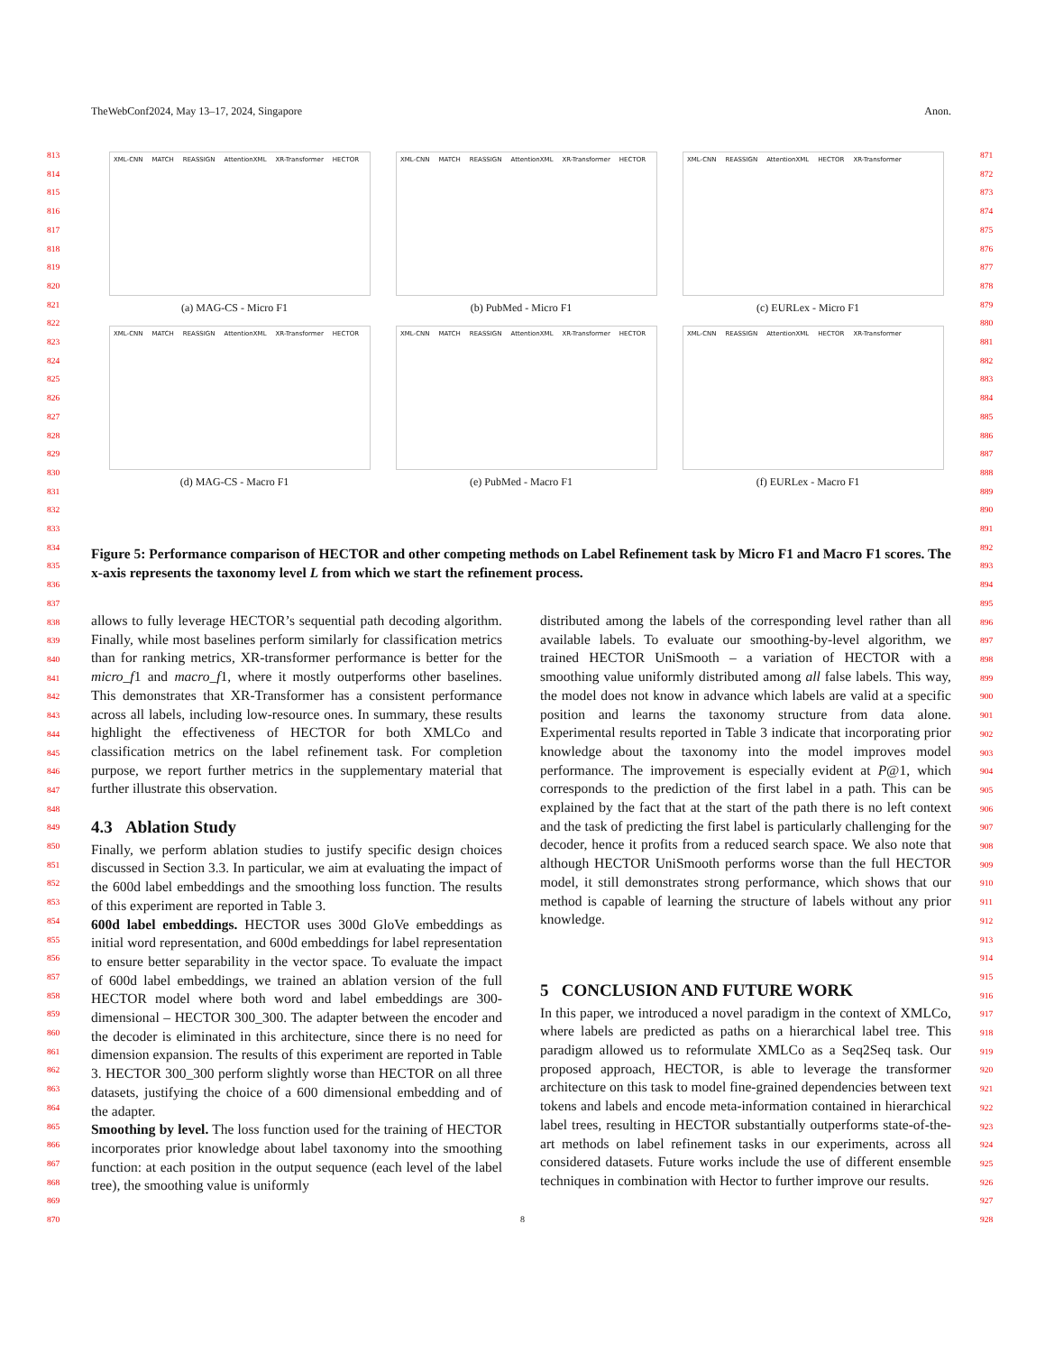TheWebConf2024, May 13–17, 2024, Singapore Anon.
813
814
815
816
817
818
819
820
821
822
823
824
825
826
827
828
829
830
831
832
833
834
835
836
837
838
839
840
841
842
843
844
845
846
847
848
849
850
851
852
853
854
855
856
857
858
859
860
861
862
863
864
865
866
867
868
869
870
871
872
873
874
875
876
877
878
879
880
881
882
883
884
885
886
887
888
889
890
891
892
893
894
895
896
897
898
899
900
901
902
903
904
905
906
907
908
909
910
911
912
913
914
915
916
917
918
919
920
921
922
923
924
925
926
927
928
XML-CNN MATCH REASSIGN AttentionXML XR-Transformer HECTOR
(a) MAG-CS - Micro F1
XML-CNN MATCH REASSIGN AttentionXML XR-Transformer HECTOR
(b) PubMed - Micro F1
XML-CNN REASSIGN AttentionXML HECTOR XR-Transformer
(c) EURLex - Micro F1
XML-CNN MATCH REASSIGN AttentionXML XR-Transformer HECTOR
(d) MAG-CS - Macro F1
XML-CNN MATCH REASSIGN AttentionXML XR-Transformer HECTOR
(e) PubMed - Macro F1
XML-CNN REASSIGN AttentionXML HECTOR XR-Transformer
(f) EURLex - Macro F1
Figure 5: Performance comparison of HECTOR and other competing methods on Label Refinement task by Micro F1 and Macro F1 scores. The x-axis represents the taxonomy level L from which we start the refinement process.
allows to fully leverage HECTOR’s sequential path decoding algorithm. Finally, while most baselines perform similarly for classification metrics than for ranking metrics, XR-transformer performance is better for the micro_f1 and macro_f1, where it mostly outperforms other baselines. This demonstrates that XR-Transformer has a consistent performance across all labels, including low-resource ones. In summary, these results highlight the effectiveness of HECTOR for both XMLCo and classification metrics on the label refinement task. For completion purpose, we report further metrics in the supplementary material that further illustrate this observation.
4.3 Ablation Study
Finally, we perform ablation studies to justify specific design choices discussed in Section 3.3. In particular, we aim at evaluating the impact of the 600d label embeddings and the smoothing loss function. The results of this experiment are reported in Table 3.
600d label embeddings. HECTOR uses 300d GloVe embeddings as initial word representation, and 600d embeddings for label representation to ensure better separability in the vector space. To evaluate the impact of 600d label embeddings, we trained an ablation version of the full HECTOR model where both word and label embeddings are 300-dimensional – HECTOR 300_300. The adapter between the encoder and the decoder is eliminated in this architecture, since there is no need for dimension expansion. The results of this experiment are reported in Table 3. HECTOR 300_300 perform slightly worse than HECTOR on all three datasets, justifying the choice of a 600 dimensional embedding and of the adapter.
Smoothing by level. The loss function used for the training of HECTOR incorporates prior knowledge about label taxonomy into the smoothing function: at each position in the output sequence (each level of the label tree), the smoothing value is uniformly
distributed among the labels of the corresponding level rather than all available labels. To evaluate our smoothing-by-level algorithm, we trained HECTOR UniSmooth – a variation of HECTOR with a smoothing value uniformly distributed among all false labels. This way, the model does not know in advance which labels are valid at a specific position and learns the taxonomy structure from data alone. Experimental results reported in Table 3 indicate that incorporating prior knowledge about the taxonomy into the model improves model performance. The improvement is especially evident at P@1, which corresponds to the prediction of the first label in a path. This can be explained by the fact that at the start of the path there is no left context and the task of predicting the first label is particularly challenging for the decoder, hence it profits from a reduced search space. We also note that although HECTOR UniSmooth performs worse than the full HECTOR model, it still demonstrates strong performance, which shows that our method is capable of learning the structure of labels without any prior knowledge.
5 CONCLUSION AND FUTURE WORK
In this paper, we introduced a novel paradigm in the context of XMLCo, where labels are predicted as paths on a hierarchical label tree. This paradigm allowed us to reformulate XMLCo as a Seq2Seq task. Our proposed approach, HECTOR, is able to leverage the transformer architecture on this task to model fine-grained dependencies between text tokens and labels and encode meta-information contained in hierarchical label trees, resulting in HECTOR substantially outperforms state-of-the-art methods on label refinement tasks in our experiments, across all considered datasets. Future works include the use of different ensemble techniques in combination with Hector to further improve our results.
8